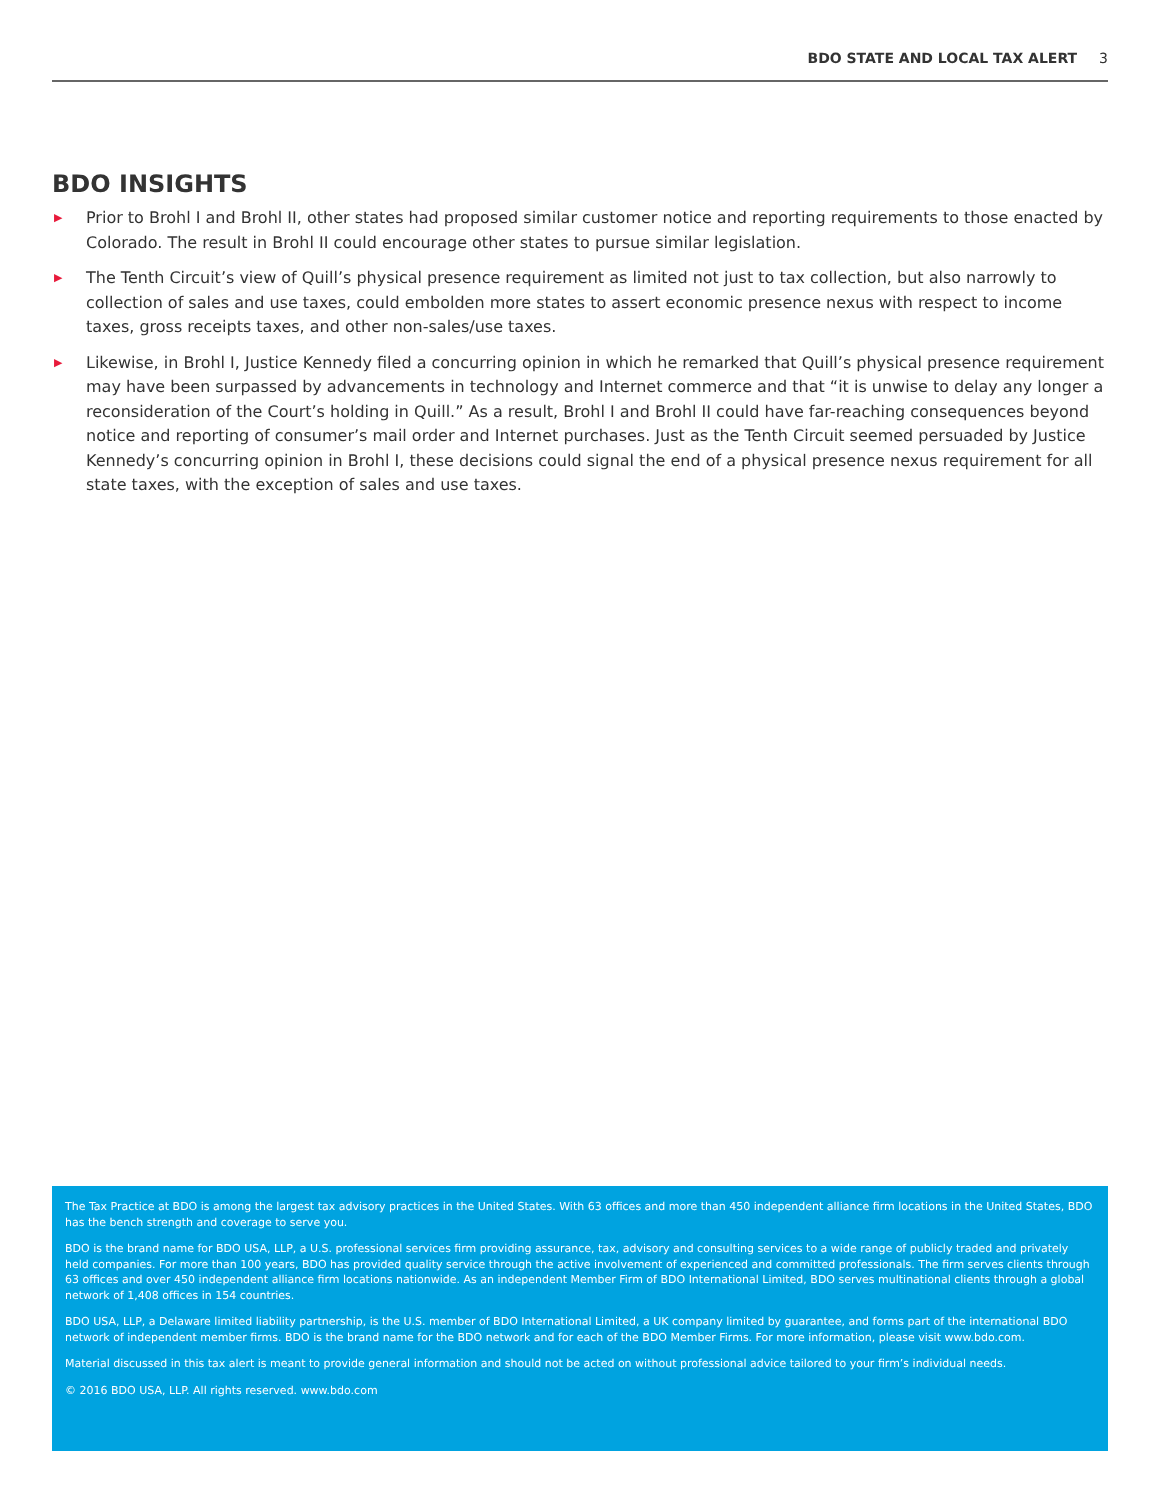BDO STATE AND LOCAL TAX ALERT 3
BDO INSIGHTS
▶ Prior to Brohl I and Brohl II, other states had proposed similar customer notice and reporting requirements to those enacted by Colorado. The result in Brohl II could encourage other states to pursue similar legislation.
▶ The Tenth Circuit’s view of Quill’s physical presence requirement as limited not just to tax collection, but also narrowly to collection of sales and use taxes, could embolden more states to assert economic presence nexus with respect to income taxes, gross receipts taxes, and other non-sales/use taxes.
▶ Likewise, in Brohl I, Justice Kennedy filed a concurring opinion in which he remarked that Quill’s physical presence requirement may have been surpassed by advancements in technology and Internet commerce and that “it is unwise to delay any longer a reconsideration of the Court’s holding in Quill.” As a result, Brohl I and Brohl II could have far-reaching consequences beyond notice and reporting of consumer’s mail order and Internet purchases. Just as the Tenth Circuit seemed persuaded by Justice Kennedy’s concurring opinion in Brohl I, these decisions could signal the end of a physical presence nexus requirement for all state taxes, with the exception of sales and use taxes.
The Tax Practice at BDO is among the largest tax advisory practices in the United States. With 63 offices and more than 450 independent alliance firm locations in the United States, BDO has the bench strength and coverage to serve you.
BDO is the brand name for BDO USA, LLP, a U.S. professional services firm providing assurance, tax, advisory and consulting services to a wide range of publicly traded and privately held companies. For more than 100 years, BDO has provided quality service through the active involvement of experienced and committed professionals. The firm serves clients through 63 offices and over 450 independent alliance firm locations nationwide. As an independent Member Firm of BDO International Limited, BDO serves multinational clients through a global network of 1,408 offices in 154 countries.
BDO USA, LLP, a Delaware limited liability partnership, is the U.S. member of BDO International Limited, a UK company limited by guarantee, and forms part of the international BDO network of independent member firms. BDO is the brand name for the BDO network and for each of the BDO Member Firms. For more information, please visit www.bdo.com.
Material discussed in this tax alert is meant to provide general information and should not be acted on without professional advice tailored to your firm’s individual needs.
© 2016 BDO USA, LLP. All rights reserved. www.bdo.com